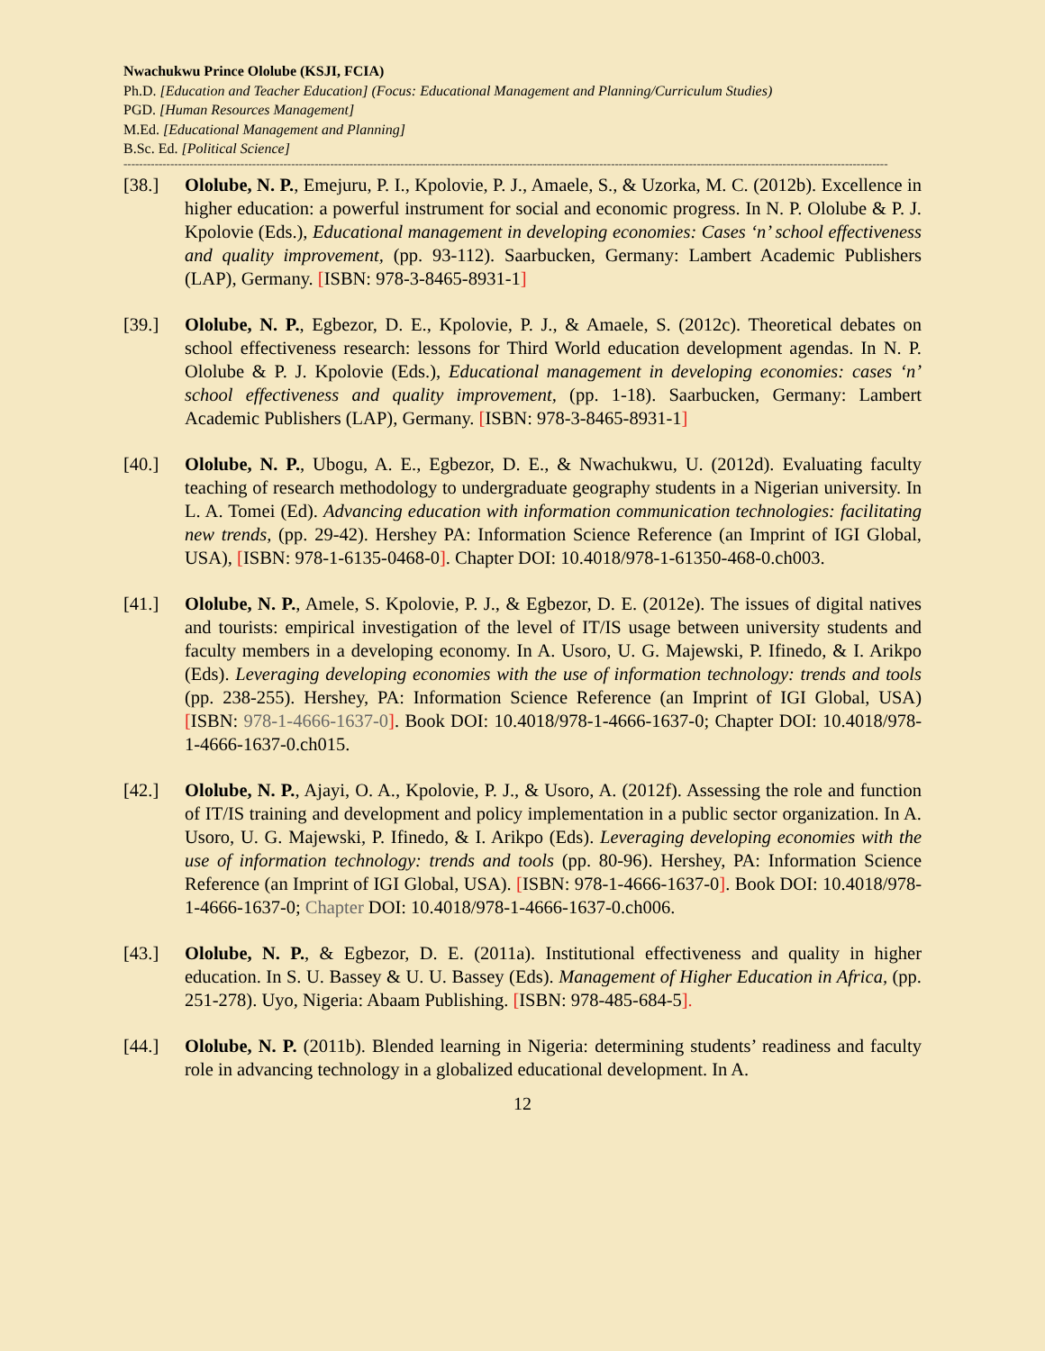Nwachukwu Prince Ololube (KSJI, FCIA)
Ph.D. [Education and Teacher Education] (Focus: Educational Management and Planning/Curriculum Studies)
PGD. [Human Resources Management]
M.Ed. [Educational Management and Planning]
B.Sc. Ed. [Political Science]
----------------------------------------------------------------------------------------------------------------------------------------------------------------------------------------------------
[38.] Ololube, N. P., Emejuru, P. I., Kpolovie, P. J., Amaele, S., & Uzorka, M. C. (2012b). Excellence in higher education: a powerful instrument for social and economic progress. In N. P. Ololube & P. J. Kpolovie (Eds.), Educational management in developing economies: Cases ‘n’ school effectiveness and quality improvement, (pp. 93-112). Saarbucken, Germany: Lambert Academic Publishers (LAP), Germany. [ISBN: 978-3-8465-8931-1]
[39.] Ololube, N. P., Egbezor, D. E., Kpolovie, P. J., & Amaele, S. (2012c). Theoretical debates on school effectiveness research: lessons for Third World education development agendas. In N. P. Ololube & P. J. Kpolovie (Eds.), Educational management in developing economies: cases ‘n’ school effectiveness and quality improvement, (pp. 1-18). Saarbucken, Germany: Lambert Academic Publishers (LAP), Germany. [ISBN: 978-3-8465-8931-1]
[40.] Ololube, N. P., Ubogu, A. E., Egbezor, D. E., & Nwachukwu, U. (2012d). Evaluating faculty teaching of research methodology to undergraduate geography students in a Nigerian university. In L. A. Tomei (Ed). Advancing education with information communication technologies: facilitating new trends, (pp. 29-42). Hershey PA: Information Science Reference (an Imprint of IGI Global, USA), [ISBN: 978-1-6135-0468-0]. Chapter DOI: 10.4018/978-1-61350-468-0.ch003.
[41.] Ololube, N. P., Amele, S. Kpolovie, P. J., & Egbezor, D. E. (2012e). The issues of digital natives and tourists: empirical investigation of the level of IT/IS usage between university students and faculty members in a developing economy. In A. Usoro, U. G. Majewski, P. Ifinedo, & I. Arikpo (Eds). Leveraging developing economies with the use of information technology: trends and tools (pp. 238-255). Hershey, PA: Information Science Reference (an Imprint of IGI Global, USA) [ISBN: 978-1-4666-1637-0]. Book DOI: 10.4018/978-1-4666-1637-0; Chapter DOI: 10.4018/978-1-4666-1637-0.ch015.
[42.] Ololube, N. P., Ajayi, O. A., Kpolovie, P. J., & Usoro, A. (2012f). Assessing the role and function of IT/IS training and development and policy implementation in a public sector organization. In A. Usoro, U. G. Majewski, P. Ifinedo, & I. Arikpo (Eds). Leveraging developing economies with the use of information technology: trends and tools (pp. 80-96). Hershey, PA: Information Science Reference (an Imprint of IGI Global, USA). [ISBN: 978-1-4666-1637-0]. Book DOI: 10.4018/978-1-4666-1637-0; Chapter DOI: 10.4018/978-1-4666-1637-0.ch006.
[43.] Ololube, N. P., & Egbezor, D. E. (2011a). Institutional effectiveness and quality in higher education. In S. U. Bassey & U. U. Bassey (Eds). Management of Higher Education in Africa, (pp. 251-278). Uyo, Nigeria: Abaam Publishing. [ISBN: 978-485-684-5].
[44.] Ololube, N. P. (2011b). Blended learning in Nigeria: determining students’ readiness and faculty role in advancing technology in a globalized educational development. In A.
12